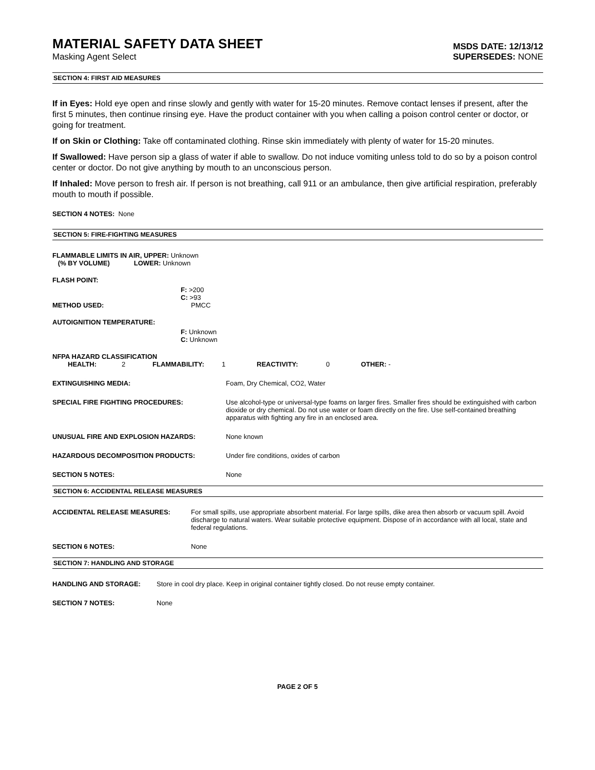MATERIAL SAFETY DATA SHEET
Masking Agent Select
MSDS DATE: 12/13/12
SUPERSEDES: NONE
SECTION 4: FIRST AID MEASURES
If in Eyes: Hold eye open and rinse slowly and gently with water for 15-20 minutes. Remove contact lenses if present, after the first 5 minutes, then continue rinsing eye. Have the product container with you when calling a poison control center or doctor, or going for treatment.
If on Skin or Clothing: Take off contaminated clothing. Rinse skin immediately with plenty of water for 15-20 minutes.
If Swallowed: Have person sip a glass of water if able to swallow. Do not induce vomiting unless told to do so by a poison control center or doctor. Do not give anything by mouth to an unconscious person.
If Inhaled: Move person to fresh air. If person is not breathing, call 911 or an ambulance, then give artificial respiration, preferably mouth to mouth if possible.
SECTION 4 NOTES: None
SECTION 5: FIRE-FIGHTING MEASURES
FLAMMABLE LIMITS IN AIR, UPPER: Unknown
(% BY VOLUME) LOWER: Unknown
FLASH POINT:
F: >200
C: >93
METHOD USED: PMCC
AUTOIGNITION TEMPERATURE:
F: Unknown
C: Unknown
NFPA HAZARD CLASSIFICATION
HEALTH: 2 FLAMMABILITY: 1 REACTIVITY: 0 OTHER: -
EXTINGUISHING MEDIA: Foam, Dry Chemical, CO2, Water
SPECIAL FIRE FIGHTING PROCEDURES: Use alcohol-type or universal-type foams on larger fires. Smaller fires should be extinguished with carbon dioxide or dry chemical. Do not use water or foam directly on the fire. Use self-contained breathing apparatus with fighting any fire in an enclosed area.
UNUSUAL FIRE AND EXPLOSION HAZARDS: None known
HAZARDOUS DECOMPOSITION PRODUCTS: Under fire conditions, oxides of carbon
SECTION 5 NOTES: None
SECTION 6: ACCIDENTAL RELEASE MEASURES
ACCIDENTAL RELEASE MEASURES: For small spills, use appropriate absorbent material. For large spills, dike area then absorb or vacuum spill. Avoid discharge to natural waters. Wear suitable protective equipment. Dispose of in accordance with all local, state and federal regulations.
SECTION 6 NOTES: None
SECTION 7: HANDLING AND STORAGE
HANDLING AND STORAGE: Store in cool dry place. Keep in original container tightly closed. Do not reuse empty container.
SECTION 7 NOTES: None
PAGE 2 OF 5